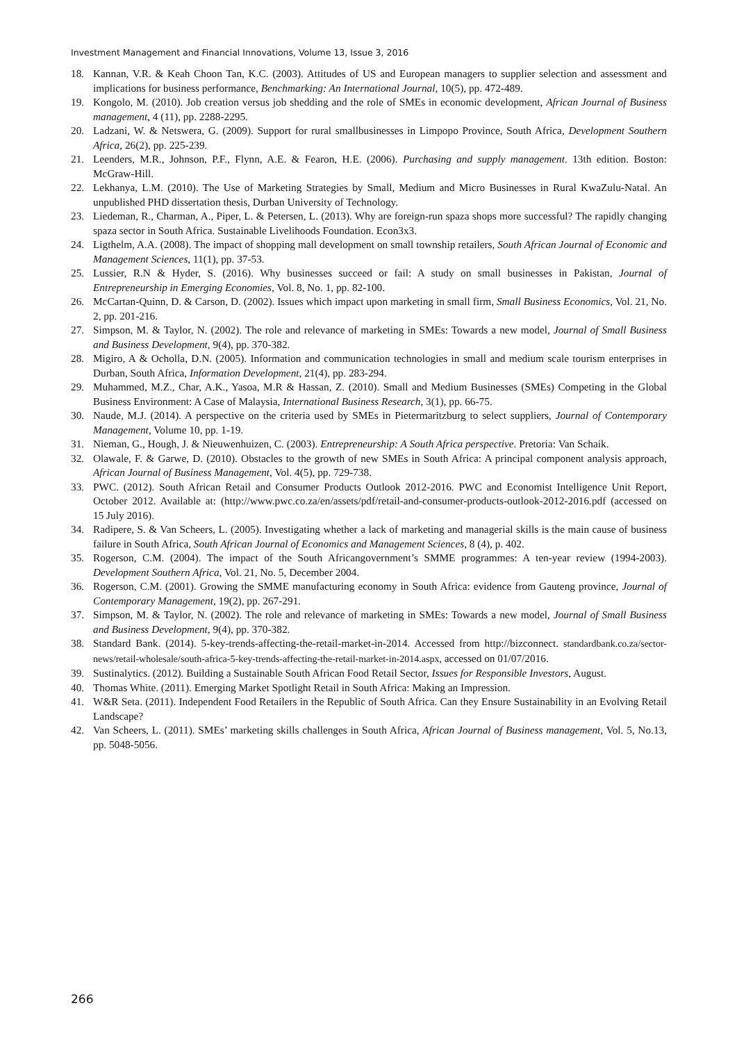Investment Management and Financial Innovations, Volume 13, Issue 3, 2016
18. Kannan, V.R. & Keah Choon Tan, K.C. (2003). Attitudes of US and European managers to supplier selection and assessment and implications for business performance, Benchmarking: An International Journal, 10(5), pp. 472-489.
19. Kongolo, M. (2010). Job creation versus job shedding and the role of SMEs in economic development, African Journal of Business management, 4 (11), pp. 2288-2295.
20. Ladzani, W. & Netswera, G. (2009). Support for rural smallbusinesses in Limpopo Province, South Africa, Development Southern Africa, 26(2), pp. 225-239.
21. Leenders, M.R., Johnson, P.F., Flynn, A.E. & Fearon, H.E. (2006). Purchasing and supply management. 13th edition. Boston: McGraw-Hill.
22. Lekhanya, L.M. (2010). The Use of Marketing Strategies by Small, Medium and Micro Businesses in Rural KwaZulu-Natal. An unpublished PHD dissertation thesis, Durban University of Technology.
23. Liedeman, R., Charman, A., Piper, L. & Petersen, L. (2013). Why are foreign-run spaza shops more successful? The rapidly changing spaza sector in South Africa. Sustainable Livelihoods Foundation. Econ3x3.
24. Ligthelm, A.A. (2008). The impact of shopping mall development on small township retailers, South African Journal of Economic and Management Sciences, 11(1), pp. 37-53.
25. Lussier, R.N & Hyder, S. (2016). Why businesses succeed or fail: A study on small businesses in Pakistan, Journal of Entrepreneurship in Emerging Economies, Vol. 8, No. 1, pp. 82-100.
26. McCartan-Quinn, D. & Carson, D. (2002). Issues which impact upon marketing in small firm, Small Business Economics, Vol. 21, No. 2, pp. 201-216.
27. Simpson, M. & Taylor, N. (2002). The role and relevance of marketing in SMEs: Towards a new model, Journal of Small Business and Business Development, 9(4), pp. 370-382.
28. Migiro, A & Ocholla, D.N. (2005). Information and communication technologies in small and medium scale tourism enterprises in Durban, South Africa, Information Development, 21(4), pp. 283-294.
29. Muhammed, M.Z., Char, A.K., Yasoa, M.R & Hassan, Z. (2010). Small and Medium Businesses (SMEs) Competing in the Global Business Environment: A Case of Malaysia, International Business Research, 3(1), pp. 66-75.
30. Naude, M.J. (2014). A perspective on the criteria used by SMEs in Pietermaritzburg to select suppliers, Journal of Contemporary Management, Volume 10, pp. 1-19.
31. Nieman, G., Hough, J. & Nieuwenhuizen, C. (2003). Entrepreneurship: A South Africa perspective. Pretoria: Van Schaik.
32. Olawale, F. & Garwe, D. (2010). Obstacles to the growth of new SMEs in South Africa: A principal component analysis approach, African Journal of Business Management, Vol. 4(5), pp. 729-738.
33. PWC. (2012). South African Retail and Consumer Products Outlook 2012-2016. PWC and Economist Intelligence Unit Report, October 2012. Available at: (http://www.pwc.co.za/en/assets/pdf/retail-and-consumer-products-outlook-2012-2016.pdf (accessed on 15 July 2016).
34. Radipere, S. & Van Scheers, L. (2005). Investigating whether a lack of marketing and managerial skills is the main cause of business failure in South Africa, South African Journal of Economics and Management Sciences, 8 (4), p. 402.
35. Rogerson, C.M. (2004). The impact of the South Africangovernment’s SMME programmes: A ten-year review (1994-2003). Development Southern Africa, Vol. 21, No. 5, December 2004.
36. Rogerson, C.M. (2001). Growing the SMME manufacturing economy in South Africa: evidence from Gauteng province, Journal of Contemporary Management, 19(2), pp. 267-291.
37. Simpson, M. & Taylor, N. (2002). The role and relevance of marketing in SMEs: Towards a new model, Journal of Small Business and Business Development, 9(4), pp. 370-382.
38. Standard Bank. (2014). 5-key-trends-affecting-the-retail-market-in-2014. Accessed from http://bizconnect. standardbank.co.za/sector-news/retail-wholesale/south-africa-5-key-trends-affecting-the-retail-market-in-2014.aspx, accessed on 01/07/2016.
39. Sustinalytics. (2012). Building a Sustainable South African Food Retail Sector, Issues for Responsible Investors, August.
40. Thomas White. (2011). Emerging Market Spotlight Retail in South Africa: Making an Impression.
41. W&R Seta. (2011). Independent Food Retailers in the Republic of South Africa. Can they Ensure Sustainability in an Evolving Retail Landscape?
42. Van Scheers, L. (2011). SMEs’ marketing skills challenges in South Africa, African Journal of Business management, Vol. 5, No.13, pp. 5048-5056.
266